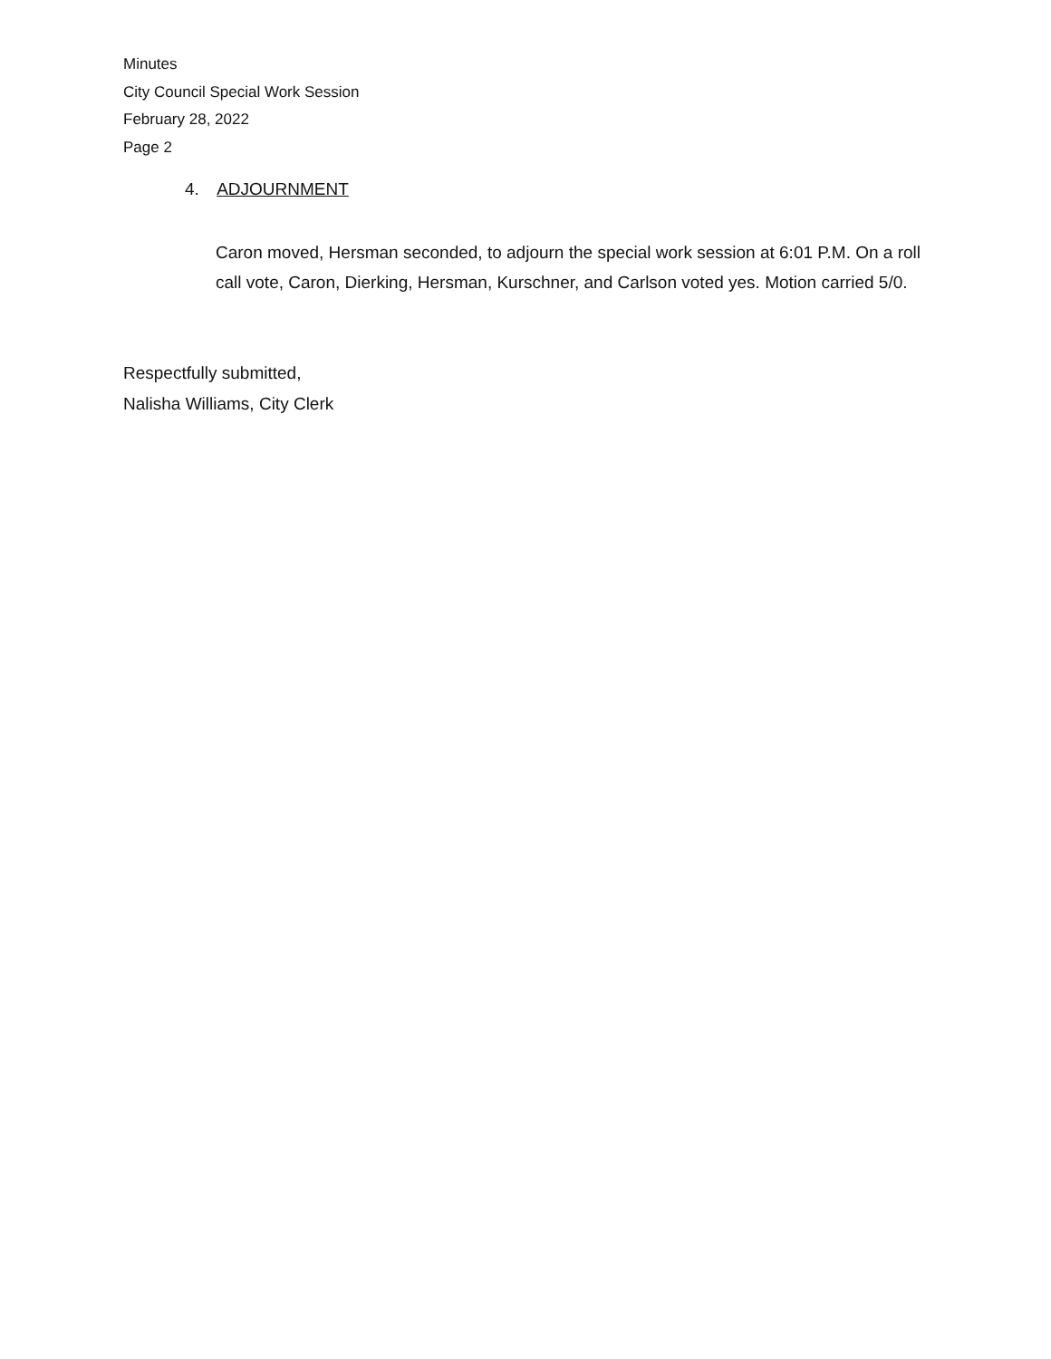Minutes
City Council Special Work Session
February 28, 2022
Page 2
4. ADJOURNMENT
Caron moved, Hersman seconded, to adjourn the special work session at 6:01 P.M. On a roll call vote, Caron, Dierking, Hersman, Kurschner, and Carlson voted yes. Motion carried 5/0.
Respectfully submitted,
Nalisha Williams, City Clerk